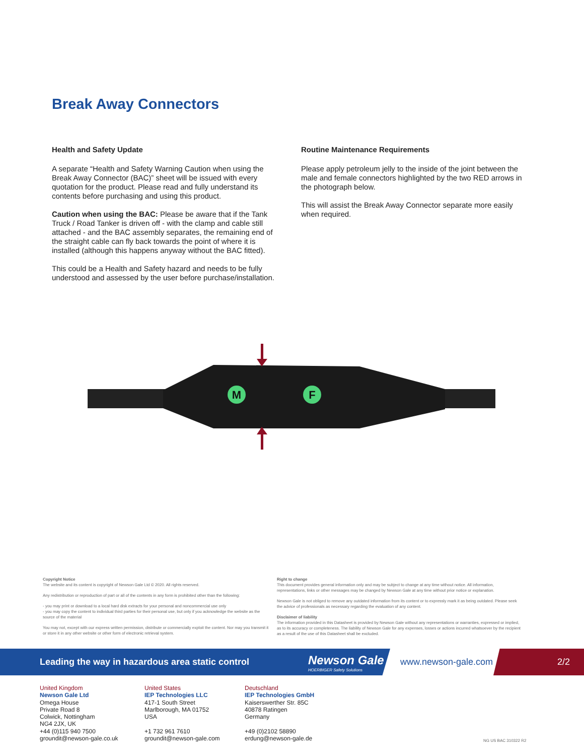Break Away Connectors
Health and Safety Update
A separate “Health and Safety Warning Caution when using the Break Away Connector (BAC)” sheet will be issued with every quotation for the product. Please read and fully understand its contents before purchasing and using this product.
Caution when using the BAC: Please be aware that if the Tank Truck / Road Tanker is driven off - with the clamp and cable still attached - and the BAC assembly separates, the remaining end of the straight cable can fly back towards the point of where it is installed (although this happens anyway without the BAC fitted).
This could be a Health and Safety hazard and needs to be fully understood and assessed by the user before purchase/installation.
Routine Maintenance Requirements
Please apply petroleum jelly to the inside of the joint between the male and female connectors highlighted by the two RED arrows in the photograph below.
This will assist the Break Away Connector separate more easily when required.
M
F
Copyright Notice
The website and its content is copyright of Newson Gale Ltd © 2020. All rights reserved.
Any redistribution or reproduction of part or all of the contents in any form is prohibited other than the following:
- you may print or download to a local hard disk extracts for your personal and noncommercial use only
- you may copy the content to individual third parties for their personal use, but only if you acknowledge the website as the source of the material
You may not, except with our express written permission, distribute or commercially exploit the content. Nor may you transmit it or store it in any other website or other form of electronic retrieval system.
Right to change
This document provides general information only and may be subject to change at any time without notice. All information, representations, links or other messages may be changed by Newson Gale at any time without prior notice or explanation.
Newson Gale is not obliged to remove any outdated information from its content or to expressly mark it as being outdated. Please seek the advice of professionals as necessary regarding the evaluation of any content.
Disclaimer of liability
The information provided in this Datasheet is provided by Newson Gale without any representations or warranties, expressed or implied, as to its accuracy or completeness. The liability of Newson Gale for any expenses, losses or actions incurred whatsoever by the recipient as a result of the use of this Datasheet shall be excluded.
Leading the way in hazardous area static control Newson Gale
HOERBIGER Safety Solutions
www.newson-gale.com 2/2
United Kingdom
Newson Gale Ltd
Omega House
Private Road 8
Colwick, Nottingham
NG4 2JX, UK
+44 (0)115 940 7500
groundit@newson-gale.co.uk
United States
IEP Technologies LLC
417-1 South Street
Marlborough, MA 01752
USA
+1 732 961 7610
groundit@newson-gale.com
Deutschland
IEP Technologies GmbH
Kaiserswerther Str. 85C
40878 Ratingen
Germany
+49 (0)2102 58890
erdung@newson-gale.de
NG US BAC 310322 R2